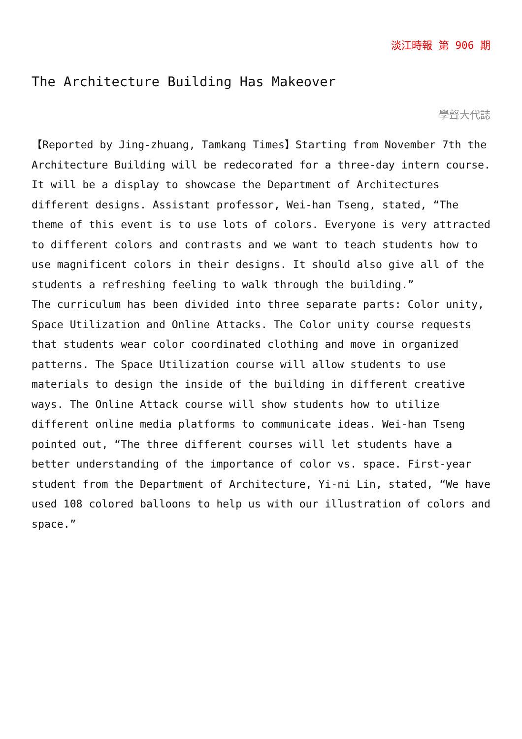淡江時報 第 906 期
The Architecture Building Has Makeover
學聲大代誌
【Reported by Jing-zhuang, Tamkang Times】Starting from November 7th the Architecture Building will be redecorated for a three-day intern course. It will be a display to showcase the Department of Architectures different designs. Assistant professor, Wei-han Tseng, stated, “The theme of this event is to use lots of colors. Everyone is very attracted to different colors and contrasts and we want to teach students how to use magnificent colors in their designs. It should also give all of the students a refreshing feeling to walk through the building.”
The curriculum has been divided into three separate parts: Color unity, Space Utilization and Online Attacks. The Color unity course requests that students wear color coordinated clothing and move in organized patterns. The Space Utilization course will allow students to use materials to design the inside of the building in different creative ways. The Online Attack course will show students how to utilize different online media platforms to communicate ideas. Wei-han Tseng pointed out, “The three different courses will let students have a better understanding of the importance of color vs. space. First-year student from the Department of Architecture, Yi-ni Lin, stated, “We have used 108 colored balloons to help us with our illustration of colors and space.”